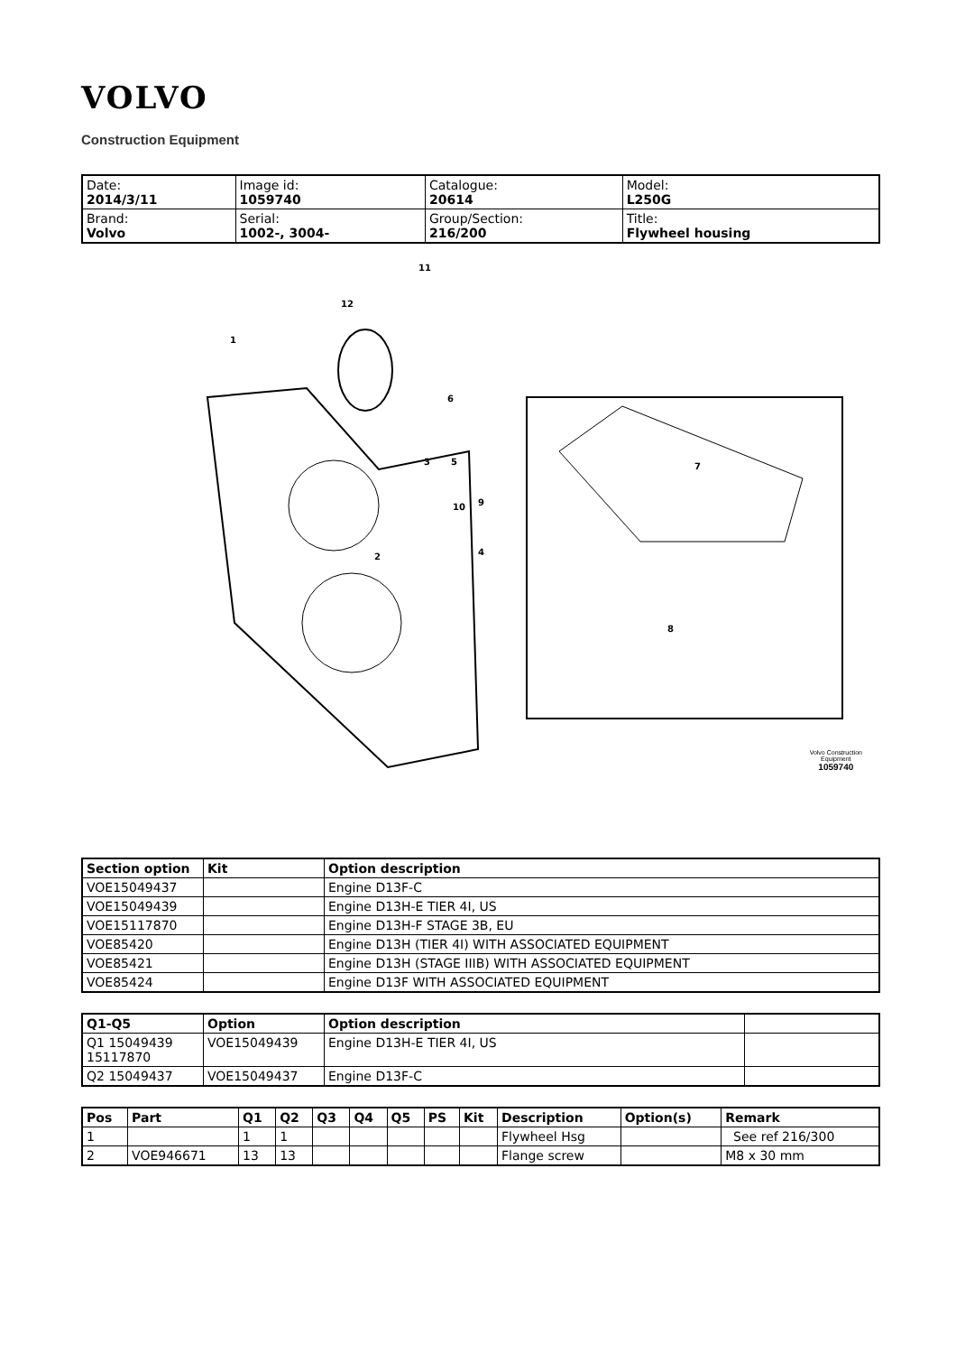VOLVO
Construction Equipment
| Date: 2014/3/11 | Image id: 1059740 | Catalogue: 20614 | Model: L250G |
| Brand: Volvo | Serial: 1002-, 3004- | Group/Section: 216/200 | Title: Flywheel housing |
1
12
11
6
3
5
10
9
4
2
7
8
Volvo Construction
Equipment
1059740
| Section option | Kit | Option description |
| --- | --- | --- |
| VOE15049437 | | Engine D13F-C |
| VOE15049439 | | Engine D13H-E TIER 4I, US |
| VOE15117870 | | Engine D13H-F STAGE 3B, EU |
| VOE85420 | | Engine D13H (TIER 4I) WITH ASSOCIATED EQUIPMENT |
| VOE85421 | | Engine D13H (STAGE IIIB) WITH ASSOCIATED EQUIPMENT |
| VOE85424 | | Engine D13F WITH ASSOCIATED EQUIPMENT |
| Q1-Q5 | Option | Option description | |
| --- | --- | --- | --- |
| Q1 15049439 15117870 | VOE15049439 | Engine D13H-E TIER 4I, US | |
| Q2 15049437 | VOE15049437 | Engine D13F-C | |
| Pos | Part | Q1 | Q2 | Q3 | Q4 | Q5 | PS | Kit | Description | Option(s) | Remark |
| --- | --- | --- | --- | --- | --- | --- | --- | --- | --- | --- | --- |
| 1 | | 1 | 1 | | | | | | Flywheel Hsg | | See ref 216/300 |
| 2 | VOE946671 | 13 | 13 | | | | | | Flange screw | | M8 x 30 mm |